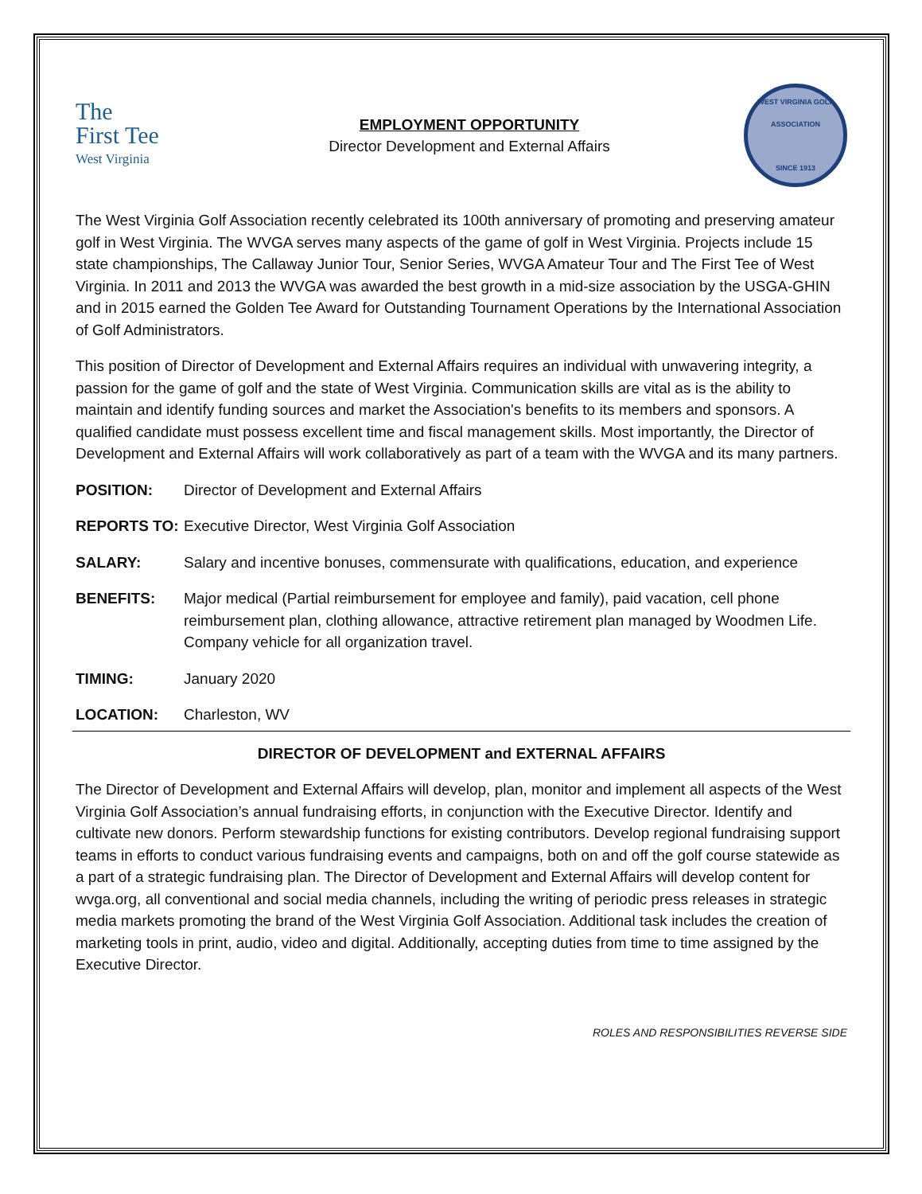The
First Tee
West Virginia
EMPLOYMENT OPPORTUNITY
Director Development and External Affairs
WEST VIRGINIA GOLF ASSOCIATION
SINCE 1913
The West Virginia Golf Association recently celebrated its 100th anniversary of promoting and preserving amateur golf in West Virginia. The WVGA serves many aspects of the game of golf in West Virginia. Projects include 15 state championships, The Callaway Junior Tour, Senior Series, WVGA Amateur Tour and The First Tee of West Virginia. In 2011 and 2013 the WVGA was awarded the best growth in a mid-size association by the USGA-GHIN and in 2015 earned the Golden Tee Award for Outstanding Tournament Operations by the International Association of Golf Administrators.
This position of Director of Development and External Affairs requires an individual with unwavering integrity, a passion for the game of golf and the state of West Virginia. Communication skills are vital as is the ability to maintain and identify funding sources and market the Association's benefits to its members and sponsors. A qualified candidate must possess excellent time and fiscal management skills. Most importantly, the Director of Development and External Affairs will work collaboratively as part of a team with the WVGA and its many partners.
POSITION: Director of Development and External Affairs
REPORTS TO: Executive Director, West Virginia Golf Association
SALARY: Salary and incentive bonuses, commensurate with qualifications, education, and experience
BENEFITS: Major medical (Partial reimbursement for employee and family), paid vacation, cell phone reimbursement plan, clothing allowance, attractive retirement plan managed by Woodmen Life. Company vehicle for all organization travel.
TIMING: January 2020
LOCATION: Charleston, WV
DIRECTOR OF DEVELOPMENT and EXTERNAL AFFAIRS
The Director of Development and External Affairs will develop, plan, monitor and implement all aspects of the West Virginia Golf Association’s annual fundraising efforts, in conjunction with the Executive Director. Identify and cultivate new donors. Perform stewardship functions for existing contributors. Develop regional fundraising support teams in efforts to conduct various fundraising events and campaigns, both on and off the golf course statewide as a part of a strategic fundraising plan. The Director of Development and External Affairs will develop content for wvga.org, all conventional and social media channels, including the writing of periodic press releases in strategic media markets promoting the brand of the West Virginia Golf Association. Additional task includes the creation of marketing tools in print, audio, video and digital. Additionally, accepting duties from time to time assigned by the Executive Director.
ROLES AND RESPONSIBILITIES REVERSE SIDE